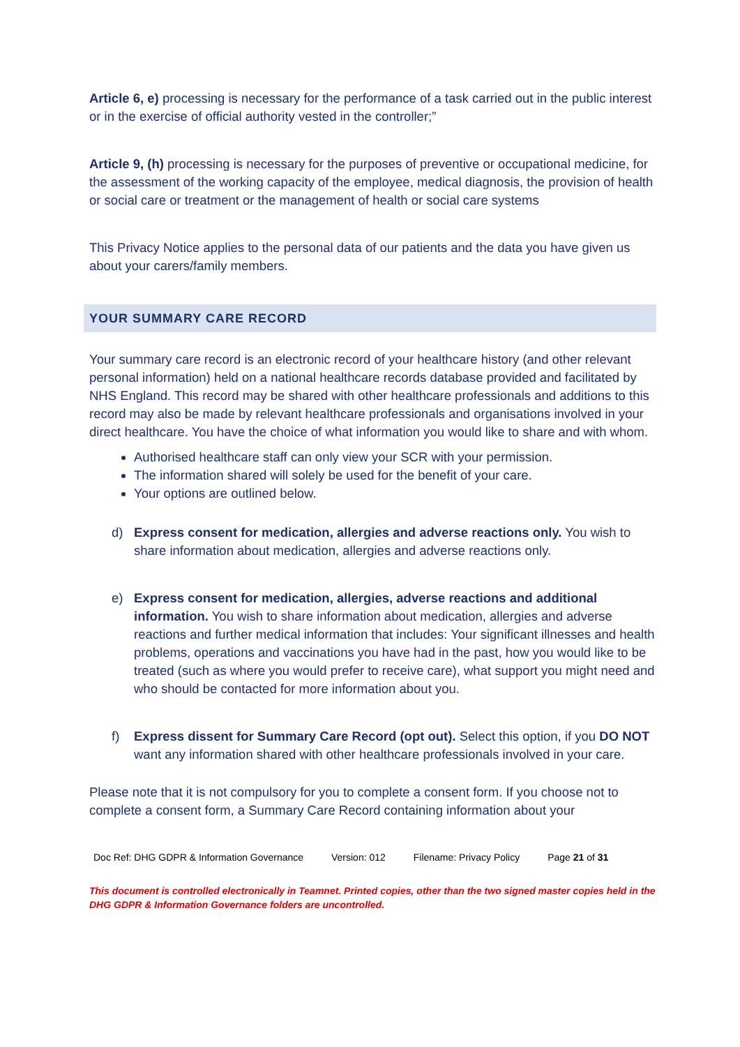Article 6, e) processing is necessary for the performance of a task carried out in the public interest or in the exercise of official authority vested in the controller;”
Article 9, (h) processing is necessary for the purposes of preventive or occupational medicine, for the assessment of the working capacity of the employee, medical diagnosis, the provision of health or social care or treatment or the management of health or social care systems
This Privacy Notice applies to the personal data of our patients and the data you have given us about your carers/family members.
YOUR SUMMARY CARE RECORD
Your summary care record is an electronic record of your healthcare history (and other relevant personal information) held on a national healthcare records database provided and facilitated by NHS England. This record may be shared with other healthcare professionals and additions to this record may also be made by relevant healthcare professionals and organisations involved in your direct healthcare. You have the choice of what information you would like to share and with whom.
Authorised healthcare staff can only view your SCR with your permission.
The information shared will solely be used for the benefit of your care.
Your options are outlined below.
d) Express consent for medication, allergies and adverse reactions only. You wish to share information about medication, allergies and adverse reactions only.
e) Express consent for medication, allergies, adverse reactions and additional information. You wish to share information about medication, allergies and adverse reactions and further medical information that includes: Your significant illnesses and health problems, operations and vaccinations you have had in the past, how you would like to be treated (such as where you would prefer to receive care), what support you might need and who should be contacted for more information about you.
f) Express dissent for Summary Care Record (opt out). Select this option, if you DO NOT want any information shared with other healthcare professionals involved in your care.
Please note that it is not compulsory for you to complete a consent form. If you choose not to complete a consent form, a Summary Care Record containing information about your
Doc Ref: DHG GDPR & Information Governance Version: 012 Filename: Privacy Policy Page 21 of 31
This document is controlled electronically in Teamnet. Printed copies, other than the two signed master copies held in the DHG GDPR & Information Governance folders are uncontrolled.